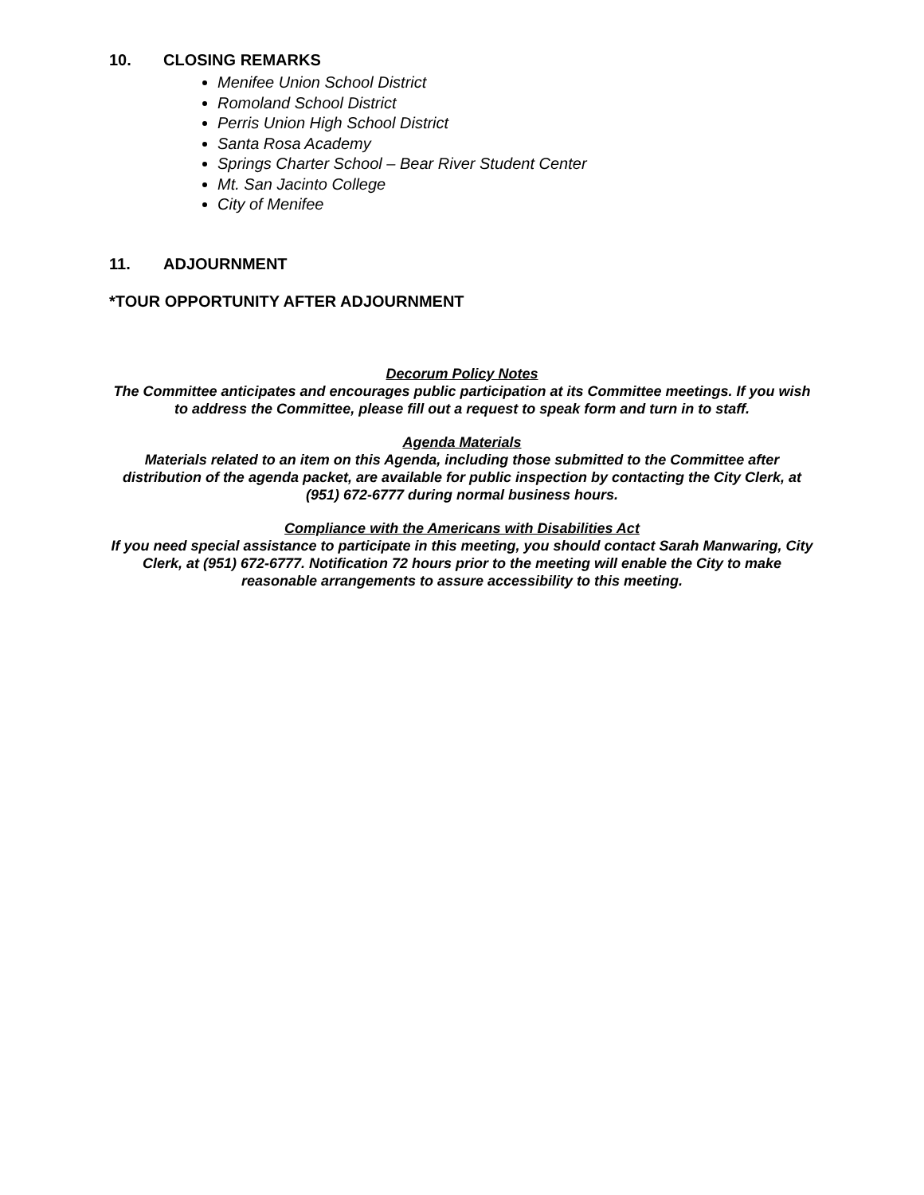10. CLOSING REMARKS
Menifee Union School District
Romoland School District
Perris Union High School District
Santa Rosa Academy
Springs Charter School – Bear River Student Center
Mt. San Jacinto College
City of Menifee
11. ADJOURNMENT
*TOUR OPPORTUNITY AFTER ADJOURNMENT
Decorum Policy Notes
The Committee anticipates and encourages public participation at its Committee meetings. If you wish to address the Committee, please fill out a request to speak form and turn in to staff.
Agenda Materials
Materials related to an item on this Agenda, including those submitted to the Committee after distribution of the agenda packet, are available for public inspection by contacting the City Clerk, at (951) 672-6777 during normal business hours.
Compliance with the Americans with Disabilities Act
If you need special assistance to participate in this meeting, you should contact Sarah Manwaring, City Clerk, at (951) 672-6777. Notification 72 hours prior to the meeting will enable the City to make reasonable arrangements to assure accessibility to this meeting.